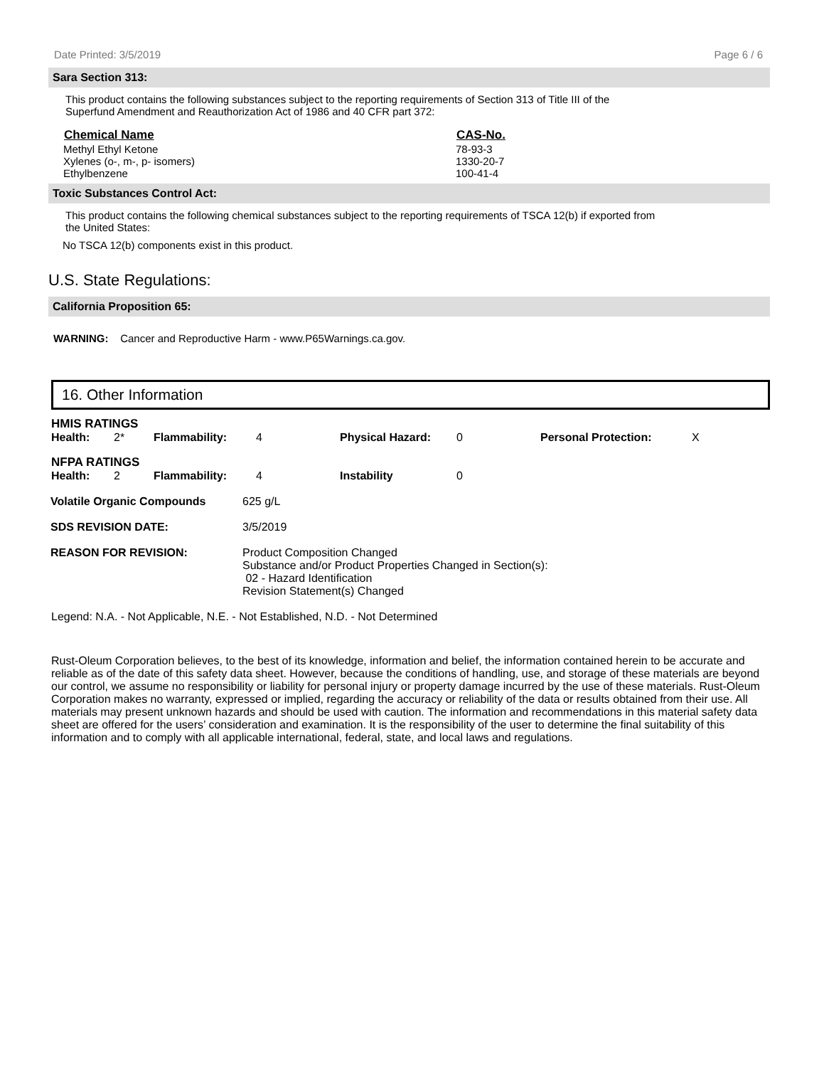Date Printed: 3/5/2019 Page 6 / 6
Sara Section 313:
This product contains the following substances subject to the reporting requirements of Section 313 of Title III of the
Superfund Amendment and Reauthorization Act of 1986 and 40 CFR part 372:
| Chemical Name | CAS-No. |
| --- | --- |
| Methyl Ethyl Ketone | 78-93-3 |
| Xylenes (o-, m-, p- isomers) | 1330-20-7 |
| Ethylbenzene | 100-41-4 |
Toxic Substances Control Act:
This product contains the following chemical substances subject to the reporting requirements of TSCA 12(b) if exported from
the United States:
No TSCA 12(b) components exist in this product.
U.S. State Regulations:
California Proposition 65:
WARNING: Cancer and Reproductive Harm - www.P65Warnings.ca.gov.
16. Other Information
| HMIS RATINGS | | | | | | | |
| Health: | 2* | Flammability: | 4 | Physical Hazard: | 0 | Personal Protection: | X |
| NFPA RATINGS | | | | | | | |
| Health: | 2 | Flammability: | 4 | Instability | 0 | | |
| Volatile Organic Compounds | 625 g/L |
| SDS REVISION DATE: | 3/5/2019 |
| REASON FOR REVISION: | Product Composition Changed Substance and/or Product Properties Changed in Section(s): 02 - Hazard Identification Revision Statement(s) Changed |
Legend: N.A. - Not Applicable, N.E. - Not Established, N.D. - Not Determined
Rust-Oleum Corporation believes, to the best of its knowledge, information and belief, the information contained herein to be accurate and reliable as of the date of this safety data sheet. However, because the conditions of handling, use, and storage of these materials are beyond our control, we assume no responsibility or liability for personal injury or property damage incurred by the use of these materials. Rust-Oleum Corporation makes no warranty, expressed or implied, regarding the accuracy or reliability of the data or results obtained from their use. All materials may present unknown hazards and should be used with caution. The information and recommendations in this material safety data sheet are offered for the users’ consideration and examination. It is the responsibility of the user to determine the final suitability of this information and to comply with all applicable international, federal, state, and local laws and regulations.